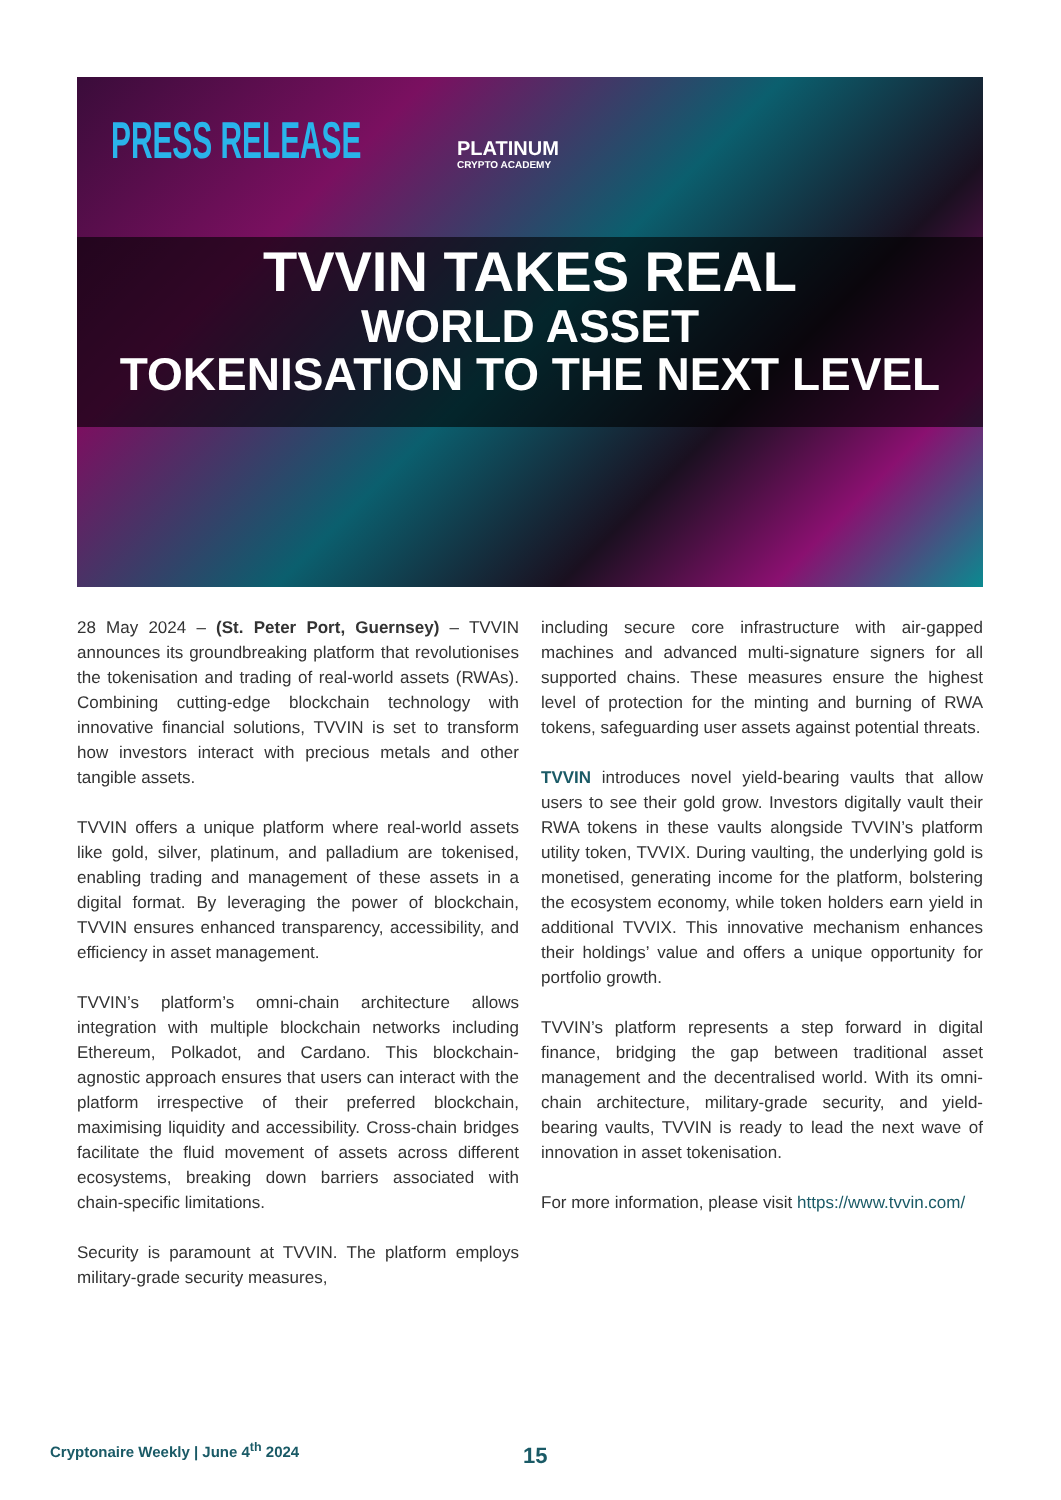PRESS RELEASE PLATINUM
CRYPTO ACADEMY
TVVIN TAKES REAL
WORLD ASSET
TOKENISATION TO THE NEXT LEVEL
28 May 2024 – (St. Peter Port, Guernsey) – TVVIN announces its groundbreaking platform that revolutionises the tokenisation and trading of real-world assets (RWAs). Combining cutting-edge blockchain technology with innovative financial solutions, TVVIN is set to transform how investors interact with precious metals and other tangible assets.
TVVIN offers a unique platform where real-world assets like gold, silver, platinum, and palladium are tokenised, enabling trading and management of these assets in a digital format. By leveraging the power of blockchain, TVVIN ensures enhanced transparency, accessibility, and efficiency in asset management.
TVVIN’s platform’s omni-chain architecture allows integration with multiple blockchain networks including Ethereum, Polkadot, and Cardano. This blockchain-agnostic approach ensures that users can interact with the platform irrespective of their preferred blockchain, maximising liquidity and accessibility. Cross-chain bridges facilitate the fluid movement of assets across different ecosystems, breaking down barriers associated with chain-specific limitations.
Security is paramount at TVVIN. The platform employs military-grade security measures,
including secure core infrastructure with air-gapped machines and advanced multi-signature signers for all supported chains. These measures ensure the highest level of protection for the minting and burning of RWA tokens, safeguarding user assets against potential threats.
TVVIN introduces novel yield-bearing vaults that allow users to see their gold grow. Investors digitally vault their RWA tokens in these vaults alongside TVVIN’s platform utility token, TVVIX. During vaulting, the underlying gold is monetised, generating income for the platform, bolstering the ecosystem economy, while token holders earn yield in additional TVVIX. This innovative mechanism enhances their holdings’ value and offers a unique opportunity for portfolio growth.
TVVIN’s platform represents a step forward in digital finance, bridging the gap between traditional asset management and the decentralised world. With its omni-chain architecture, military-grade security, and yield-bearing vaults, TVVIN is ready to lead the next wave of innovation in asset tokenisation.
For more information, please visit https://www.tvvin.com/
Cryptonaire Weekly | June 4<sup>th</sup> 2024
15